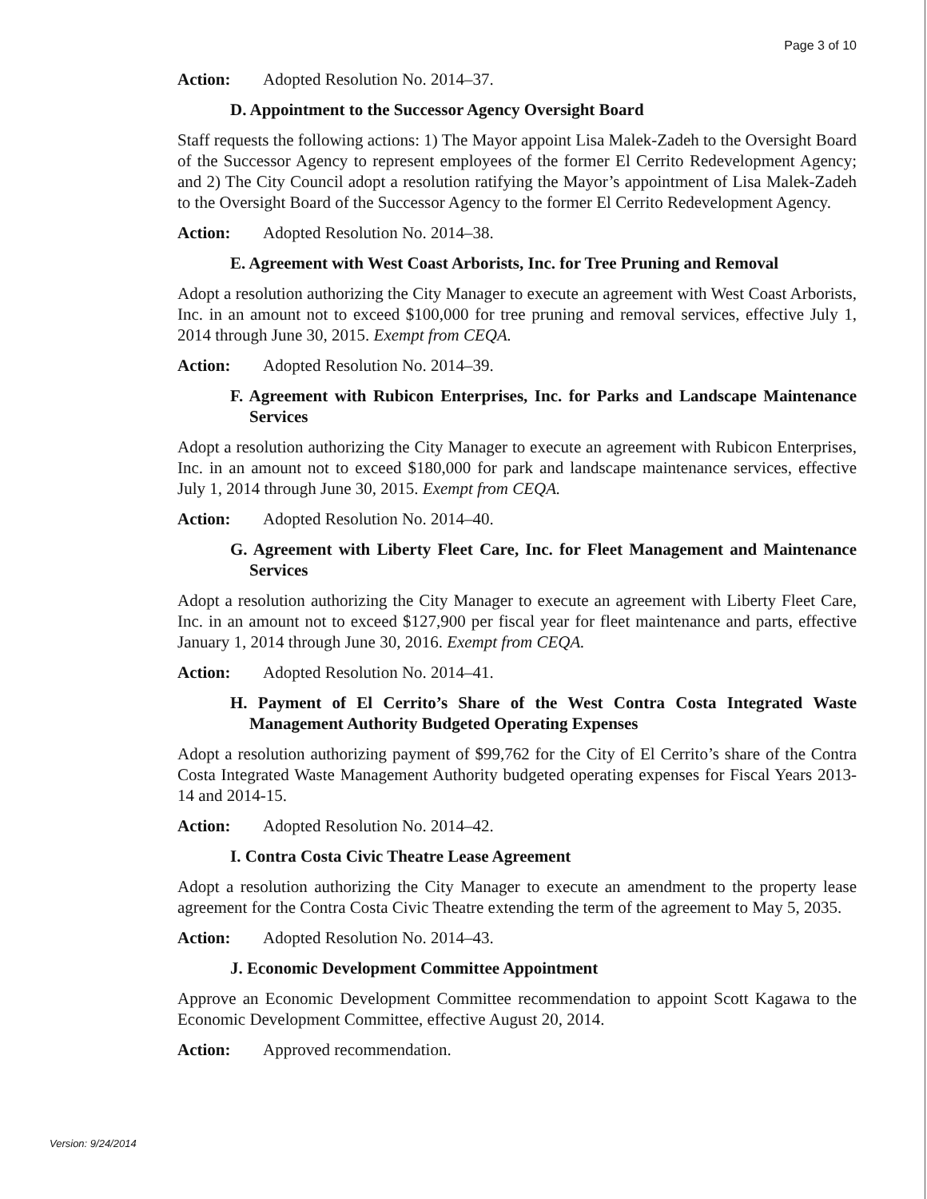Page 3 of 10
Action: Adopted Resolution No. 2014–37.
D. Appointment to the Successor Agency Oversight Board
Staff requests the following actions: 1) The Mayor appoint Lisa Malek-Zadeh to the Oversight Board of the Successor Agency to represent employees of the former El Cerrito Redevelopment Agency; and 2) The City Council adopt a resolution ratifying the Mayor’s appointment of Lisa Malek-Zadeh to the Oversight Board of the Successor Agency to the former El Cerrito Redevelopment Agency.
Action: Adopted Resolution No. 2014–38.
E. Agreement with West Coast Arborists, Inc. for Tree Pruning and Removal
Adopt a resolution authorizing the City Manager to execute an agreement with West Coast Arborists, Inc. in an amount not to exceed $100,000 for tree pruning and removal services, effective July 1, 2014 through June 30, 2015. Exempt from CEQA.
Action: Adopted Resolution No. 2014–39.
F. Agreement with Rubicon Enterprises, Inc. for Parks and Landscape Maintenance Services
Adopt a resolution authorizing the City Manager to execute an agreement with Rubicon Enterprises, Inc. in an amount not to exceed $180,000 for park and landscape maintenance services, effective July 1, 2014 through June 30, 2015. Exempt from CEQA.
Action: Adopted Resolution No. 2014–40.
G. Agreement with Liberty Fleet Care, Inc. for Fleet Management and Maintenance Services
Adopt a resolution authorizing the City Manager to execute an agreement with Liberty Fleet Care, Inc. in an amount not to exceed $127,900 per fiscal year for fleet maintenance and parts, effective January 1, 2014 through June 30, 2016. Exempt from CEQA.
Action: Adopted Resolution No. 2014–41.
H. Payment of El Cerrito’s Share of the West Contra Costa Integrated Waste Management Authority Budgeted Operating Expenses
Adopt a resolution authorizing payment of $99,762 for the City of El Cerrito’s share of the Contra Costa Integrated Waste Management Authority budgeted operating expenses for Fiscal Years 2013-14 and 2014-15.
Action: Adopted Resolution No. 2014–42.
I. Contra Costa Civic Theatre Lease Agreement
Adopt a resolution authorizing the City Manager to execute an amendment to the property lease agreement for the Contra Costa Civic Theatre extending the term of the agreement to May 5, 2035.
Action: Adopted Resolution No. 2014–43.
J. Economic Development Committee Appointment
Approve an Economic Development Committee recommendation to appoint Scott Kagawa to the Economic Development Committee, effective August 20, 2014.
Action: Approved recommendation.
Version: 9/24/2014